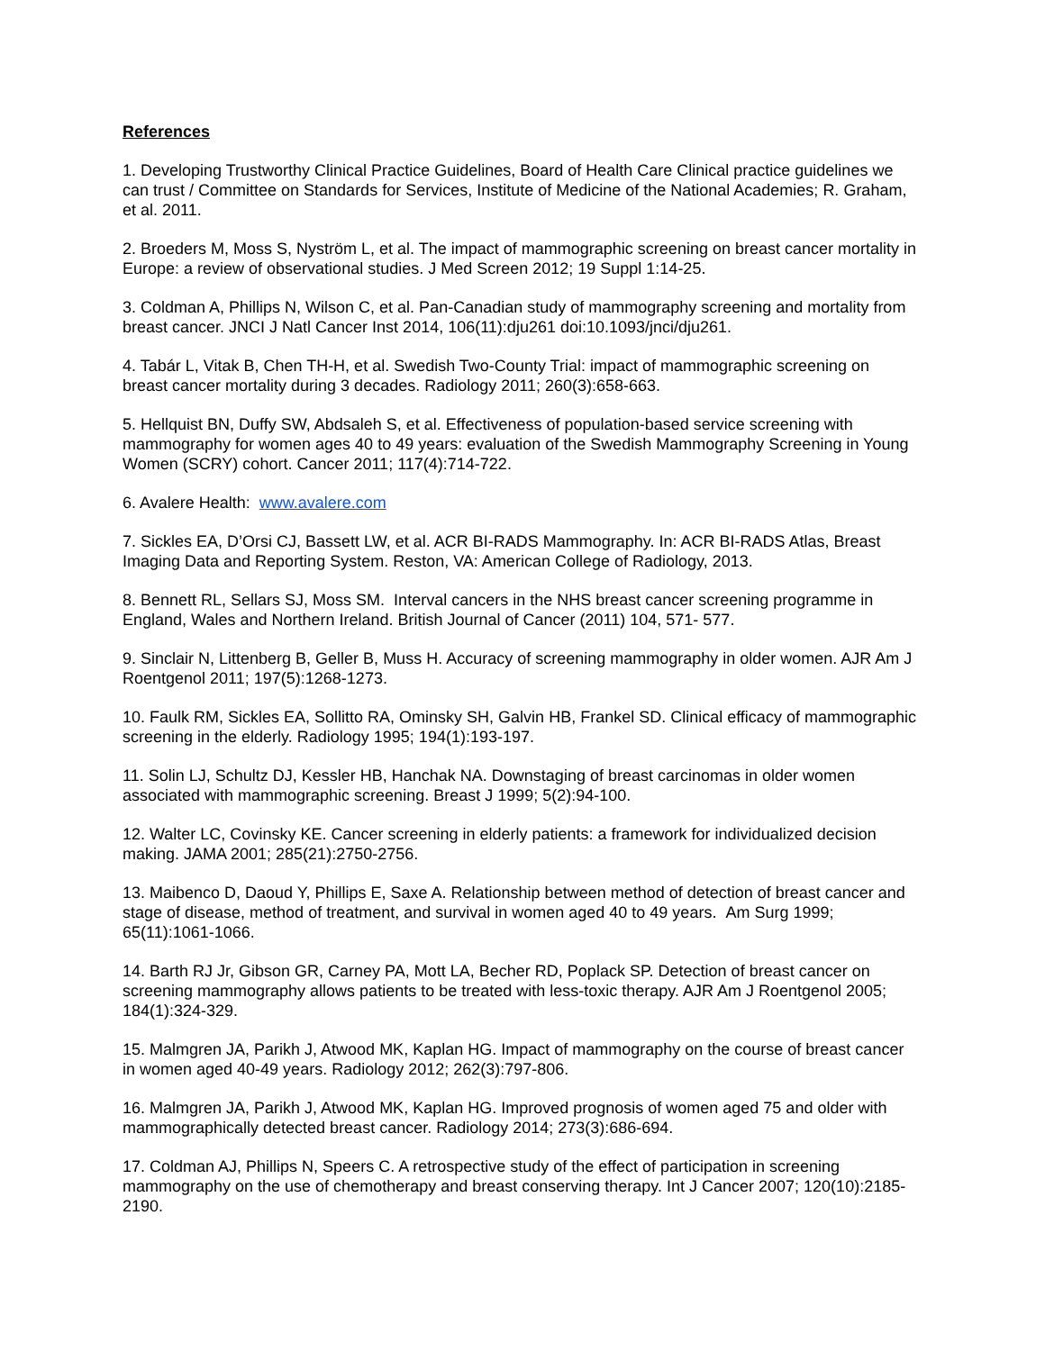References
1. Developing Trustworthy Clinical Practice Guidelines, Board of Health Care Clinical practice guidelines we can trust / Committee on Standards for Services, Institute of Medicine of the National Academies; R. Graham, et al. 2011.
2. Broeders M, Moss S, Nyström L, et al. The impact of mammographic screening on breast cancer mortality in Europe: a review of observational studies. J Med Screen 2012; 19 Suppl 1:14-25.
3. Coldman A, Phillips N, Wilson C, et al. Pan-Canadian study of mammography screening and mortality from breast cancer. JNCI J Natl Cancer Inst 2014, 106(11):dju261 doi:10.1093/jnci/dju261.
4. Tabár L, Vitak B, Chen TH-H, et al. Swedish Two-County Trial: impact of mammographic screening on breast cancer mortality during 3 decades. Radiology 2011; 260(3):658-663.
5. Hellquist BN, Duffy SW, Abdsaleh S, et al. Effectiveness of population-based service screening with mammography for women ages 40 to 49 years: evaluation of the Swedish Mammography Screening in Young Women (SCRY) cohort. Cancer 2011; 117(4):714-722.
6. Avalere Health: www.avalere.com
7. Sickles EA, D’Orsi CJ, Bassett LW, et al. ACR BI-RADS Mammography. In: ACR BI-RADS Atlas, Breast Imaging Data and Reporting System. Reston, VA: American College of Radiology, 2013.
8. Bennett RL, Sellars SJ, Moss SM. Interval cancers in the NHS breast cancer screening programme in England, Wales and Northern Ireland. British Journal of Cancer (2011) 104, 571- 577.
9. Sinclair N, Littenberg B, Geller B, Muss H. Accuracy of screening mammography in older women. AJR Am J Roentgenol 2011; 197(5):1268-1273.
10. Faulk RM, Sickles EA, Sollitto RA, Ominsky SH, Galvin HB, Frankel SD. Clinical efficacy of mammographic screening in the elderly. Radiology 1995; 194(1):193-197.
11. Solin LJ, Schultz DJ, Kessler HB, Hanchak NA. Downstaging of breast carcinomas in older women associated with mammographic screening. Breast J 1999; 5(2):94-100.
12. Walter LC, Covinsky KE. Cancer screening in elderly patients: a framework for individualized decision making. JAMA 2001; 285(21):2750-2756.
13. Maibenco D, Daoud Y, Phillips E, Saxe A. Relationship between method of detection of breast cancer and stage of disease, method of treatment, and survival in women aged 40 to 49 years. Am Surg 1999; 65(11):1061-1066.
14. Barth RJ Jr, Gibson GR, Carney PA, Mott LA, Becher RD, Poplack SP. Detection of breast cancer on screening mammography allows patients to be treated with less-toxic therapy. AJR Am J Roentgenol 2005; 184(1):324-329.
15. Malmgren JA, Parikh J, Atwood MK, Kaplan HG. Impact of mammography on the course of breast cancer in women aged 40-49 years. Radiology 2012; 262(3):797-806.
16. Malmgren JA, Parikh J, Atwood MK, Kaplan HG. Improved prognosis of women aged 75 and older with mammographically detected breast cancer. Radiology 2014; 273(3):686-694.
17. Coldman AJ, Phillips N, Speers C. A retrospective study of the effect of participation in screening mammography on the use of chemotherapy and breast conserving therapy. Int J Cancer 2007; 120(10):2185-2190.